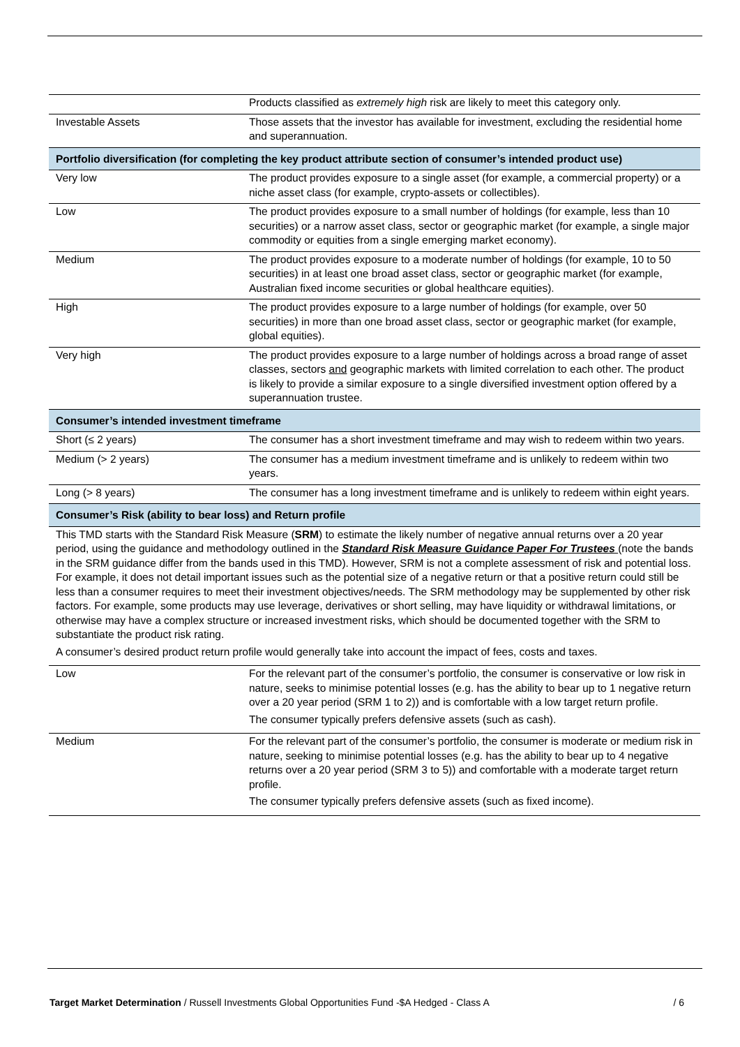| | Products classified as extremely high risk are likely to meet this category only. |
| Investable Assets | Those assets that the investor has available for investment, excluding the residential home and superannuation. |
| Portfolio diversification (for completing the key product attribute section of consumer’s intended product use) | |
| Very low | The product provides exposure to a single asset (for example, a commercial property) or a niche asset class (for example, crypto-assets or collectibles). |
| Low | The product provides exposure to a small number of holdings (for example, less than 10 securities) or a narrow asset class, sector or geographic market (for example, a single major commodity or equities from a single emerging market economy). |
| Medium | The product provides exposure to a moderate number of holdings (for example, 10 to 50 securities) in at least one broad asset class, sector or geographic market (for example, Australian fixed income securities or global healthcare equities). |
| High | The product provides exposure to a large number of holdings (for example, over 50 securities) in more than one broad asset class, sector or geographic market (for example, global equities). |
| Very high | The product provides exposure to a large number of holdings across a broad range of asset classes, sectors and geographic markets with limited correlation to each other. The product is likely to provide a similar exposure to a single diversified investment option offered by a superannuation trustee. |
| Consumer’s intended investment timeframe | |
| Short (≤ 2 years) | The consumer has a short investment timeframe and may wish to redeem within two years. |
| Medium (> 2 years) | The consumer has a medium investment timeframe and is unlikely to redeem within two years. |
| Long (> 8 years) | The consumer has a long investment timeframe and is unlikely to redeem within eight years. |
| Consumer’s Risk (ability to bear loss) and Return profile | |
| This TMD starts with the Standard Risk Measure ( SRM ) to estimate the likely number of negative annual returns over a 20 year period, using the guidance and methodology outlined in the Standard Risk Measure Guidance Paper For Trustees (note the bands in the SRM guidance differ from the bands used in this TMD). However, SRM is not a complete assessment of risk and potential loss. For example, it does not detail important issues such as the potential size of a negative return or that a positive return could still be less than a consumer requires to meet their investment objectives/needs. The SRM methodology may be supplemented by other risk factors. For example, some products may use leverage, derivatives or short selling, may have liquidity or withdrawal limitations, or otherwise may have a complex structure or increased investment risks, which should be documented together with the SRM to substantiate the product risk rating. A consumer’s desired product return profile would generally take into account the impact of fees, costs and taxes. | |
| Low | For the relevant part of the consumer’s portfolio, the consumer is conservative or low risk in nature, seeks to minimise potential losses (e.g. has the ability to bear up to 1 negative return over a 20 year period (SRM 1 to 2)) and is comfortable with a low target return profile. The consumer typically prefers defensive assets (such as cash). |
| Medium | For the relevant part of the consumer’s portfolio, the consumer is moderate or medium risk in nature, seeking to minimise potential losses (e.g. has the ability to bear up to 4 negative returns over a 20 year period (SRM 3 to 5)) and comfortable with a moderate target return profile. The consumer typically prefers defensive assets (such as fixed income). |
Target Market Determination / Russell Investments Global Opportunities Fund -$A Hedged - Class A / 6